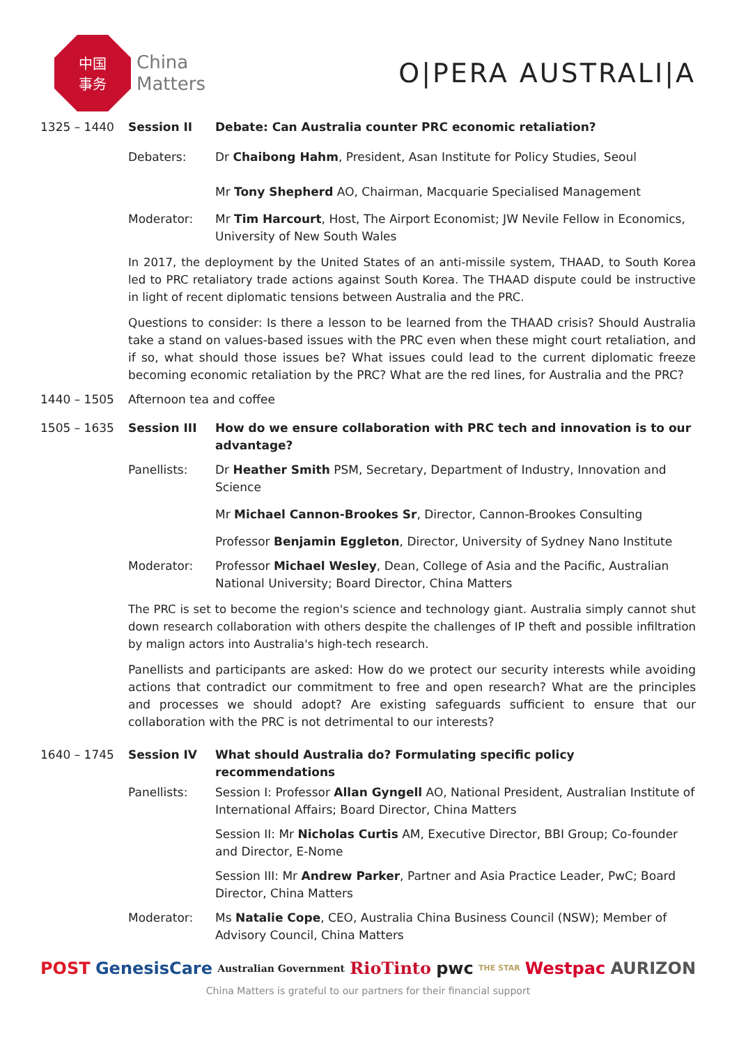中国
事务
China
Matters
O|PERA AUSTRALI|A
1325 – 1440 Session II Debate: Can Australia counter PRC economic retaliation?
Debaters: Dr Chaibong Hahm, President, Asan Institute for Policy Studies, Seoul
Mr Tony Shepherd AO, Chairman, Macquarie Specialised Management
Moderator: Mr Tim Harcourt, Host, The Airport Economist; JW Nevile Fellow in Economics, University of New South Wales
In 2017, the deployment by the United States of an anti-missile system, THAAD, to South Korea led to PRC retaliatory trade actions against South Korea. The THAAD dispute could be instructive in light of recent diplomatic tensions between Australia and the PRC.
Questions to consider: Is there a lesson to be learned from the THAAD crisis? Should Australia take a stand on values-based issues with the PRC even when these might court retaliation, and if so, what should those issues be? What issues could lead to the current diplomatic freeze becoming economic retaliation by the PRC? What are the red lines, for Australia and the PRC?
1440 – 1505 Afternoon tea and coffee
1505 – 1635 Session III How do we ensure collaboration with PRC tech and innovation is to our advantage?
Panellists: Dr Heather Smith PSM, Secretary, Department of Industry, Innovation and Science
Mr Michael Cannon-Brookes Sr, Director, Cannon-Brookes Consulting
Professor Benjamin Eggleton, Director, University of Sydney Nano Institute
Moderator: Professor Michael Wesley, Dean, College of Asia and the Pacific, Australian National University; Board Director, China Matters
The PRC is set to become the region's science and technology giant. Australia simply cannot shut down research collaboration with others despite the challenges of IP theft and possible infiltration by malign actors into Australia's high-tech research.
Panellists and participants are asked: How do we protect our security interests while avoiding actions that contradict our commitment to free and open research? What are the principles and processes we should adopt? Are existing safeguards sufficient to ensure that our collaboration with the PRC is not detrimental to our interests?
1640 – 1745 Session IV What should Australia do? Formulating specific policy recommendations
Panellists: Session I: Professor Allan Gyngell AO, National President, Australian Institute of International Affairs; Board Director, China Matters
Session II: Mr Nicholas Curtis AM, Executive Director, BBI Group; Co-founder and Director, E-Nome
Session III: Mr Andrew Parker, Partner and Asia Practice Leader, PwC; Board Director, China Matters
Moderator: Ms Natalie Cope, CEO, Australia China Business Council (NSW); Member of Advisory Council, China Matters
POST GenesisCare Australian Government RioTinto pwc THE STAR Westpac AURIZON
China Matters is grateful to our partners for their financial support